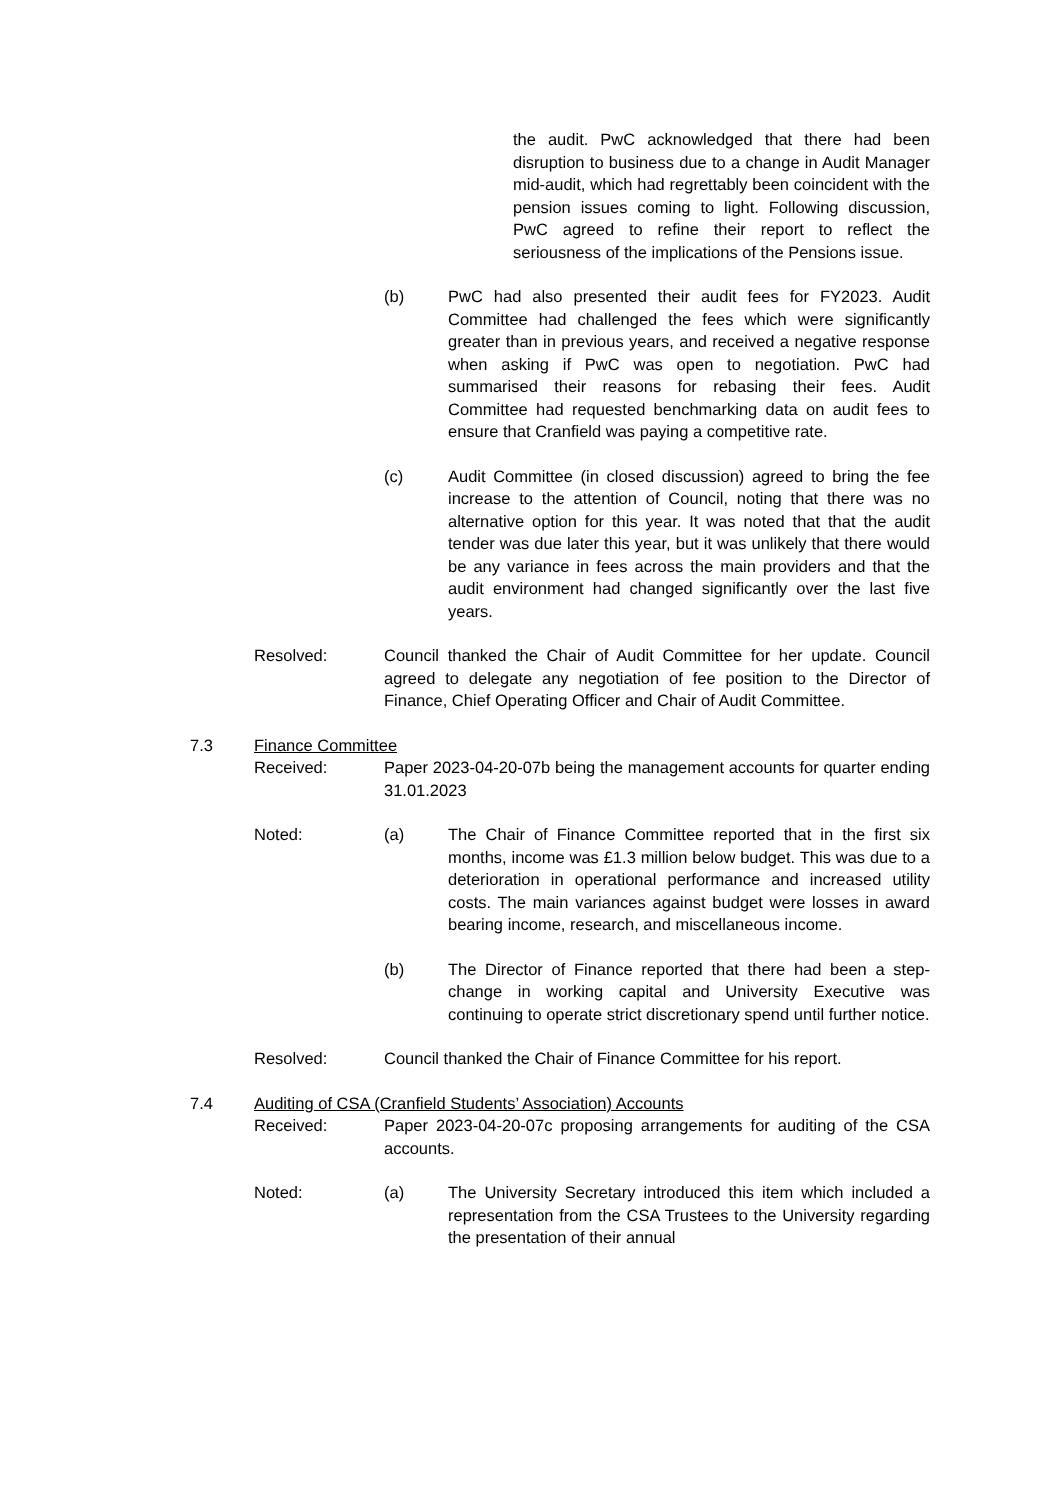the audit. PwC acknowledged that there had been disruption to business due to a change in Audit Manager mid-audit, which had regrettably been coincident with the pension issues coming to light. Following discussion, PwC agreed to refine their report to reflect the seriousness of the implications of the Pensions issue.
(b) PwC had also presented their audit fees for FY2023. Audit Committee had challenged the fees which were significantly greater than in previous years, and received a negative response when asking if PwC was open to negotiation. PwC had summarised their reasons for rebasing their fees. Audit Committee had requested benchmarking data on audit fees to ensure that Cranfield was paying a competitive rate.
(c) Audit Committee (in closed discussion) agreed to bring the fee increase to the attention of Council, noting that there was no alternative option for this year. It was noted that that the audit tender was due later this year, but it was unlikely that there would be any variance in fees across the main providers and that the audit environment had changed significantly over the last five years.
Resolved: Council thanked the Chair of Audit Committee for her update. Council agreed to delegate any negotiation of fee position to the Director of Finance, Chief Operating Officer and Chair of Audit Committee.
7.3 Finance Committee
Received: Paper 2023-04-20-07b being the management accounts for quarter ending 31.01.2023
Noted: (a) The Chair of Finance Committee reported that in the first six months, income was £1.3 million below budget. This was due to a deterioration in operational performance and increased utility costs. The main variances against budget were losses in award bearing income, research, and miscellaneous income.
(b) The Director of Finance reported that there had been a step-change in working capital and University Executive was continuing to operate strict discretionary spend until further notice.
Resolved: Council thanked the Chair of Finance Committee for his report.
7.4 Auditing of CSA (Cranfield Students’ Association) Accounts
Received: Paper 2023-04-20-07c proposing arrangements for auditing of the CSA accounts.
Noted: (a) The University Secretary introduced this item which included a representation from the CSA Trustees to the University regarding the presentation of their annual